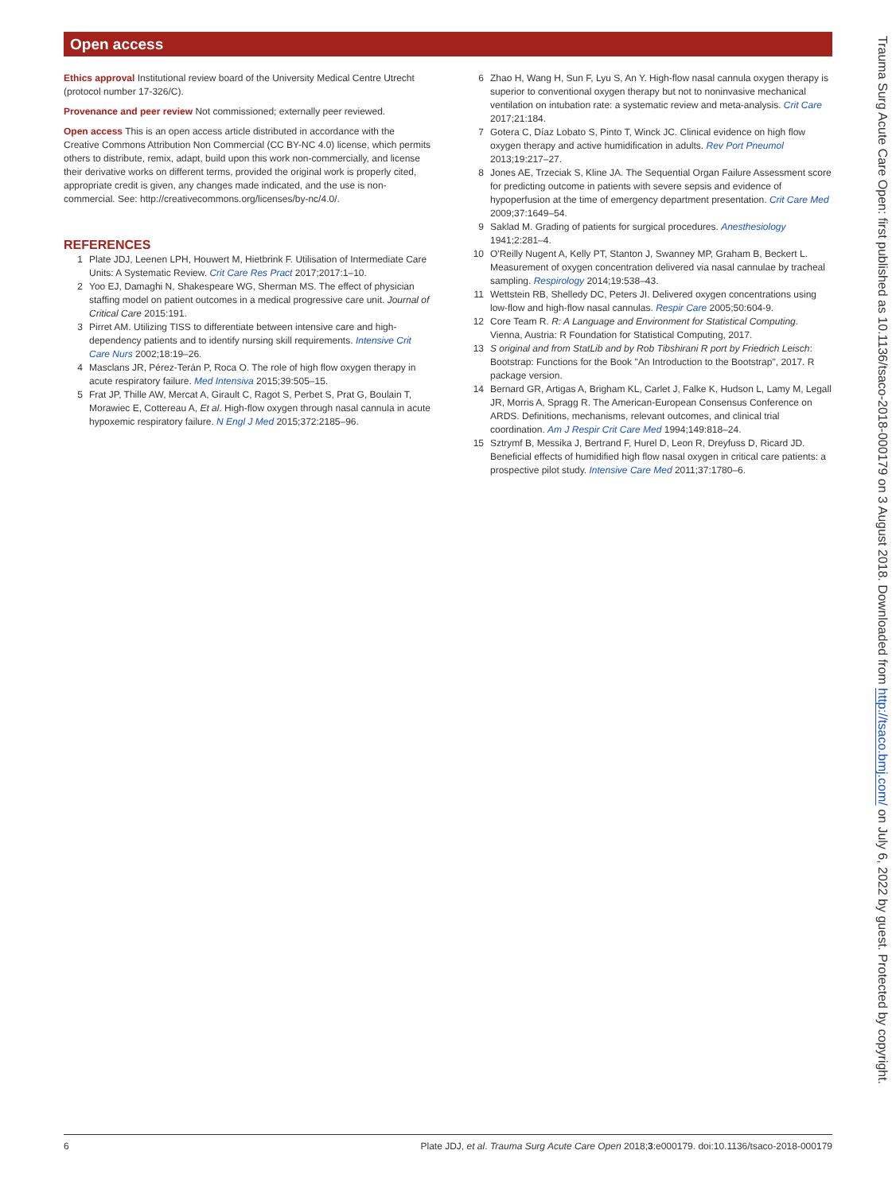Open access
Ethics approval Institutional review board of the University Medical Centre Utrecht (protocol number 17-326/C).
Provenance and peer review Not commissioned; externally peer reviewed.
Open access This is an open access article distributed in accordance with the Creative Commons Attribution Non Commercial (CC BY-NC 4.0) license, which permits others to distribute, remix, adapt, build upon this work non-commercially, and license their derivative works on different terms, provided the original work is properly cited, appropriate credit is given, any changes made indicated, and the use is non-commercial. See: http://creativecommons.org/licenses/by-nc/4.0/.
REFERENCES
1 Plate JDJ, Leenen LPH, Houwert M, Hietbrink F. Utilisation of Intermediate Care Units: A Systematic Review. Crit Care Res Pract 2017;2017:1–10.
2 Yoo EJ, Damaghi N, Shakespeare WG, Sherman MS. The effect of physician staffing model on patient outcomes in a medical progressive care unit. Journal of Critical Care 2015:191.
3 Pirret AM. Utilizing TISS to differentiate between intensive care and high-dependency patients and to identify nursing skill requirements. Intensive Crit Care Nurs 2002;18:19–26.
4 Masclans JR, Pérez-Terán P, Roca O. The role of high flow oxygen therapy in acute respiratory failure. Med Intensiva 2015;39:505–15.
5 Frat JP, Thille AW, Mercat A, Girault C, Ragot S, Perbet S, Prat G, Boulain T, Morawiec E, Cottereau A, Et al. High-flow oxygen through nasal cannula in acute hypoxemic respiratory failure. N Engl J Med 2015;372:2185–96.
6 Zhao H, Wang H, Sun F, Lyu S, An Y. High-flow nasal cannula oxygen therapy is superior to conventional oxygen therapy but not to noninvasive mechanical ventilation on intubation rate: a systematic review and meta-analysis. Crit Care 2017;21:184.
7 Gotera C, Díaz Lobato S, Pinto T, Winck JC. Clinical evidence on high flow oxygen therapy and active humidification in adults. Rev Port Pneumol 2013;19:217–27.
8 Jones AE, Trzeciak S, Kline JA. The Sequential Organ Failure Assessment score for predicting outcome in patients with severe sepsis and evidence of hypoperfusion at the time of emergency department presentation. Crit Care Med 2009;37:1649–54.
9 Saklad M. Grading of patients for surgical procedures. Anesthesiology 1941;2:281–4.
10 O'Reilly Nugent A, Kelly PT, Stanton J, Swanney MP, Graham B, Beckert L. Measurement of oxygen concentration delivered via nasal cannulae by tracheal sampling. Respirology 2014;19:538–43.
11 Wettstein RB, Shelledy DC, Peters JI. Delivered oxygen concentrations using low-flow and high-flow nasal cannulas. Respir Care 2005;50:604-9.
12 Core Team R. R: A Language and Environment for Statistical Computing. Vienna, Austria: R Foundation for Statistical Computing, 2017.
13 S original and from StatLib and by Rob Tibshirani R port by Friedrich Leisch: Bootstrap: Functions for the Book "An Introduction to the Bootstrap", 2017. R package version.
14 Bernard GR, Artigas A, Brigham KL, Carlet J, Falke K, Hudson L, Lamy M, Legall JR, Morris A, Spragg R. The American-European Consensus Conference on ARDS. Definitions, mechanisms, relevant outcomes, and clinical trial coordination. Am J Respir Crit Care Med 1994;149:818–24.
15 Sztrymf B, Messika J, Bertrand F, Hurel D, Leon R, Dreyfuss D, Ricard JD. Beneficial effects of humidified high flow nasal oxygen in critical care patients: a prospective pilot study. Intensive Care Med 2011;37:1780–6.
Trauma Surg Acute Care Open: first published as 10.1136/tsaco-2018-000179 on 3 August 2018. Downloaded from http://tsaco.bmj.com/ on July 6, 2022 by guest. Protected by copyright.
6 Plate JDJ, et al. Trauma Surg Acute Care Open 2018;3:e000179. doi:10.1136/tsaco-2018-000179